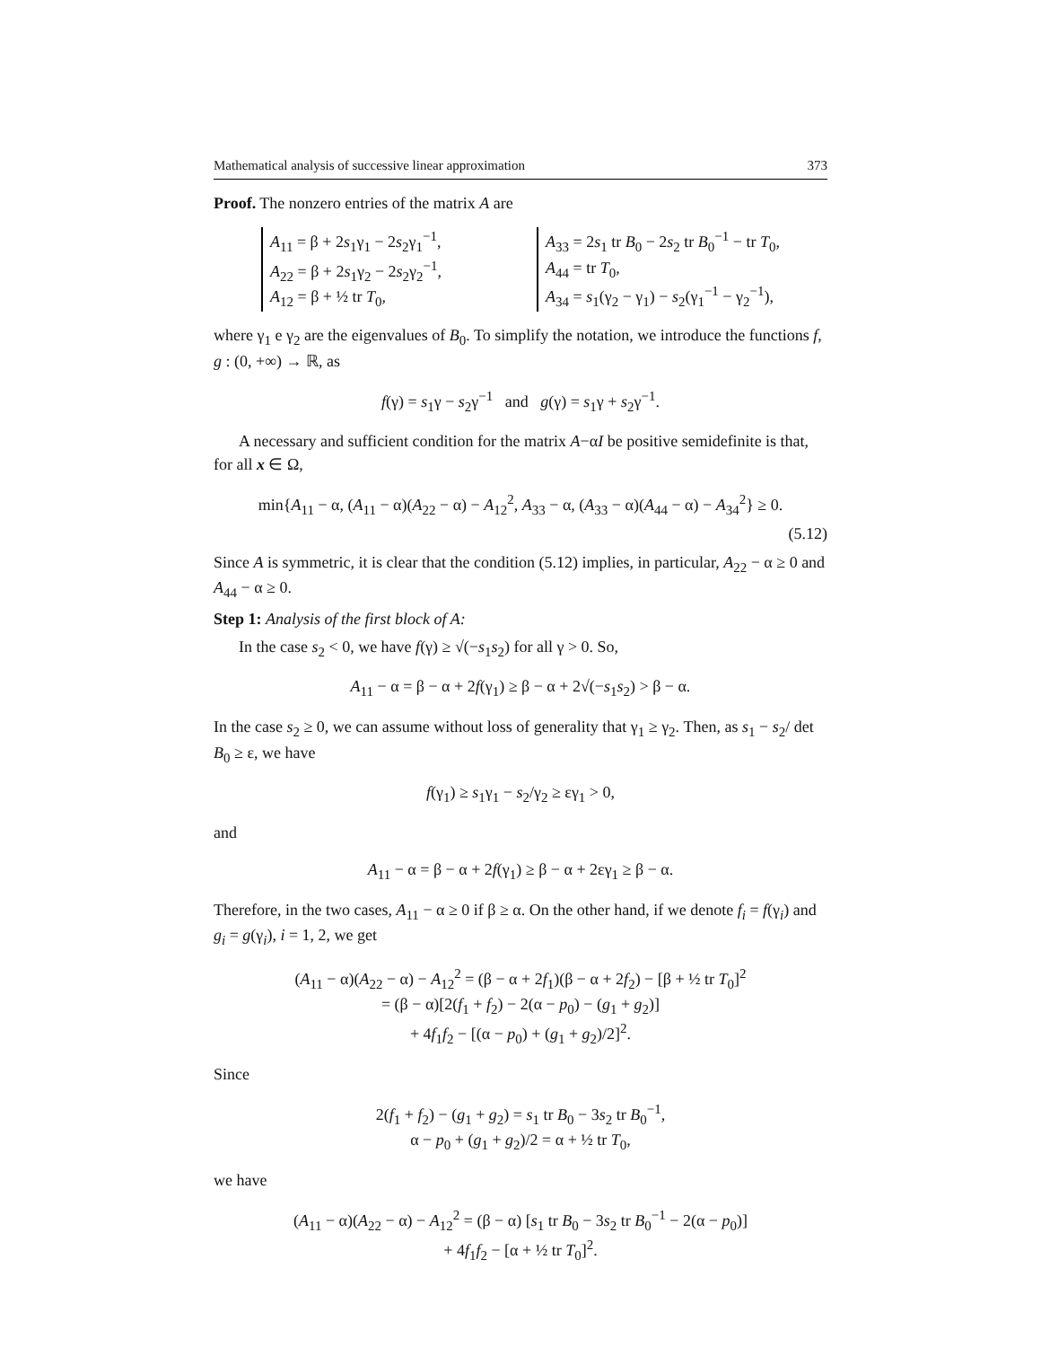Mathematical analysis of successive linear approximation 373
Proof. The nonzero entries of the matrix A are
A<sub>11</sub> = β + 2s<sub>1</sub>γ<sub>1</sub> − 2s<sub>2</sub>γ<sub>1</sub><sup>−1</sup>,
A<sub>22</sub> = β + 2s<sub>1</sub>γ<sub>2</sub> − 2s<sub>2</sub>γ<sub>2</sub><sup>−1</sup>,
A<sub>12</sub> = β + ½ tr T<sub>0</sub>,
A<sub>33</sub> = 2s<sub>1</sub> tr B<sub>0</sub> − 2s<sub>2</sub> tr B<sub>0</sub><sup>−1</sup> − tr T<sub>0</sub>,
A<sub>44</sub> = tr T<sub>0</sub>,
A<sub>34</sub> = s<sub>1</sub>(γ<sub>2</sub> − γ<sub>1</sub>) − s<sub>2</sub>(γ<sub>1</sub><sup>−1</sup> − γ<sub>2</sub><sup>−1</sup>),
where γ<sub>1</sub> e γ<sub>2</sub> are the eigenvalues of B<sub>0</sub>. To simplify the notation, we introduce the functions f, g : (0, +∞) → ℝ, as
f(γ) = s<sub>1</sub>γ − s<sub>2</sub>γ<sup>−1</sup> and g(γ) = s<sub>1</sub>γ + s<sub>2</sub>γ<sup>−1</sup>.
A necessary and sufficient condition for the matrix A−αI be positive semidefinite is that, for all x ∈ Ω,
min{A<sub>11</sub> − α, (A<sub>11</sub> − α)(A<sub>22</sub> − α) − A<sub>12</sub><sup>2</sup>, A<sub>33</sub> − α, (A<sub>33</sub> − α)(A<sub>44</sub> − α) − A<sub>34</sub><sup>2</sup>} ≥ 0.
(5.12)
Since A is symmetric, it is clear that the condition (5.12) implies, in particular, A<sub>22</sub> − α ≥ 0 and A<sub>44</sub> − α ≥ 0.
Step 1: Analysis of the first block of A:
In the case s<sub>2</sub> < 0, we have f(γ) ≥ √(−s<sub>1</sub>s<sub>2</sub>) for all γ > 0. So,
A<sub>11</sub> − α = β − α + 2f(γ<sub>1</sub>) ≥ β − α + 2√(−s<sub>1</sub>s<sub>2</sub>) > β − α.
In the case s<sub>2</sub> ≥ 0, we can assume without loss of generality that γ<sub>1</sub> ≥ γ<sub>2</sub>. Then, as s<sub>1</sub> − s<sub>2</sub>/ det B<sub>0</sub> ≥ ε, we have
f(γ<sub>1</sub>) ≥ s<sub>1</sub>γ<sub>1</sub> − s<sub>2</sub>/γ<sub>2</sub> ≥ εγ<sub>1</sub> > 0,
and
A<sub>11</sub> − α = β − α + 2f(γ<sub>1</sub>) ≥ β − α + 2εγ<sub>1</sub> ≥ β − α.
Therefore, in the two cases, A<sub>11</sub> − α ≥ 0 if β ≥ α. On the other hand, if we denote f<sub>i</sub> = f(γ<sub>i</sub>) and g<sub>i</sub> = g(γ<sub>i</sub>), i = 1, 2, we get
(A<sub>11</sub> − α)(A<sub>22</sub> − α) − A<sub>12</sub><sup>2</sup> = (β − α + 2f<sub>1</sub>)(β − α + 2f<sub>2</sub>) − [β + ½ tr T<sub>0</sub>]<sup>2</sup>
= (β − α)[2(f<sub>1</sub> + f<sub>2</sub>) − 2(α − p<sub>0</sub>) − (g<sub>1</sub> + g<sub>2</sub>)]
+ 4f<sub>1</sub>f<sub>2</sub> − [(α − p<sub>0</sub>) + (g<sub>1</sub> + g<sub>2</sub>)/2]<sup>2</sup>.
Since
2(f<sub>1</sub> + f<sub>2</sub>) − (g<sub>1</sub> + g<sub>2</sub>) = s<sub>1</sub> tr B<sub>0</sub> − 3s<sub>2</sub> tr B<sub>0</sub><sup>−1</sup>,
α − p<sub>0</sub> + (g<sub>1</sub> + g<sub>2</sub>)/2 = α + ½ tr T<sub>0</sub>,
we have
(A<sub>11</sub> − α)(A<sub>22</sub> − α) − A<sub>12</sub><sup>2</sup> = (β − α) [s<sub>1</sub> tr B<sub>0</sub> − 3s<sub>2</sub> tr B<sub>0</sub><sup>−1</sup> − 2(α − p<sub>0</sub>)]
+ 4f<sub>1</sub>f<sub>2</sub> − [α + ½ tr T<sub>0</sub>]<sup>2</sup>.